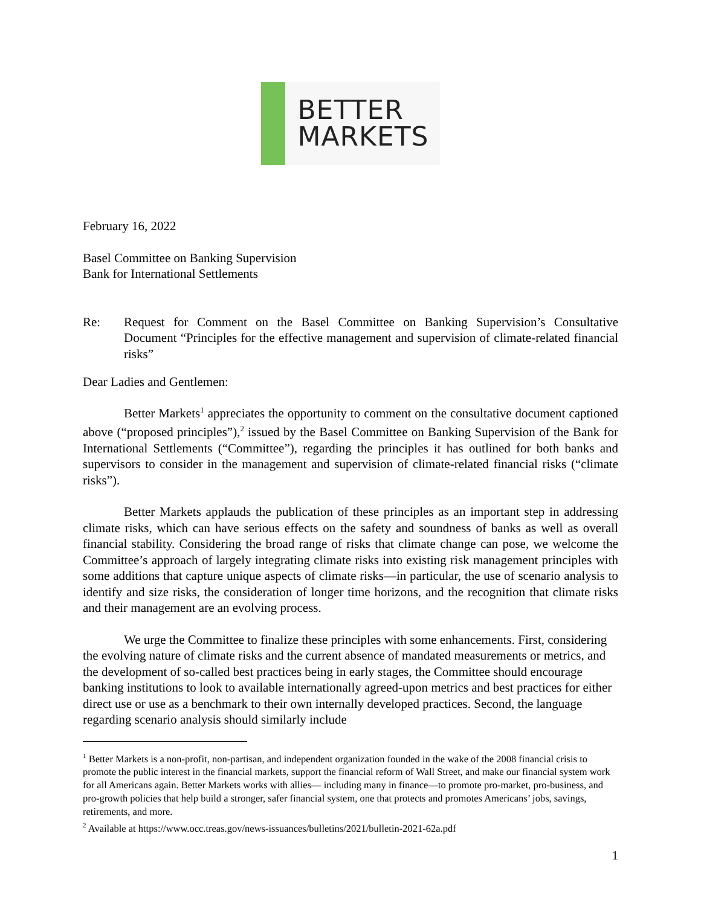BETTER
MARKETS
February 16, 2022
Basel Committee on Banking Supervision
Bank for International Settlements
Re: Request for Comment on the Basel Committee on Banking Supervision’s Consultative Document “Principles for the effective management and supervision of climate-related financial risks”
Dear Ladies and Gentlemen:
Better Markets<sup>1</sup> appreciates the opportunity to comment on the consultative document captioned above (“proposed principles”),<sup>2</sup> issued by the Basel Committee on Banking Supervision of the Bank for International Settlements (“Committee”), regarding the principles it has outlined for both banks and supervisors to consider in the management and supervision of climate-related financial risks (“climate risks”).
Better Markets applauds the publication of these principles as an important step in addressing climate risks, which can have serious effects on the safety and soundness of banks as well as overall financial stability. Considering the broad range of risks that climate change can pose, we welcome the Committee’s approach of largely integrating climate risks into existing risk management principles with some additions that capture unique aspects of climate risks—in particular, the use of scenario analysis to identify and size risks, the consideration of longer time horizons, and the recognition that climate risks and their management are an evolving process.
We urge the Committee to finalize these principles with some enhancements. First, considering the evolving nature of climate risks and the current absence of mandated measurements or metrics, and the development of so-called best practices being in early stages, the Committee should encourage banking institutions to look to available internationally agreed-upon metrics and best practices for either direct use or use as a benchmark to their own internally developed practices. Second, the language regarding scenario analysis should similarly include
<sup>1</sup> Better Markets is a non-profit, non-partisan, and independent organization founded in the wake of the 2008 financial crisis to promote the public interest in the financial markets, support the financial reform of Wall Street, and make our financial system work for all Americans again. Better Markets works with allies— including many in finance—to promote pro-market, pro-business, and pro-growth policies that help build a stronger, safer financial system, one that protects and promotes Americans’ jobs, savings, retirements, and more.
<sup>2</sup> Available at https://www.occ.treas.gov/news-issuances/bulletins/2021/bulletin-2021-62a.pdf
1